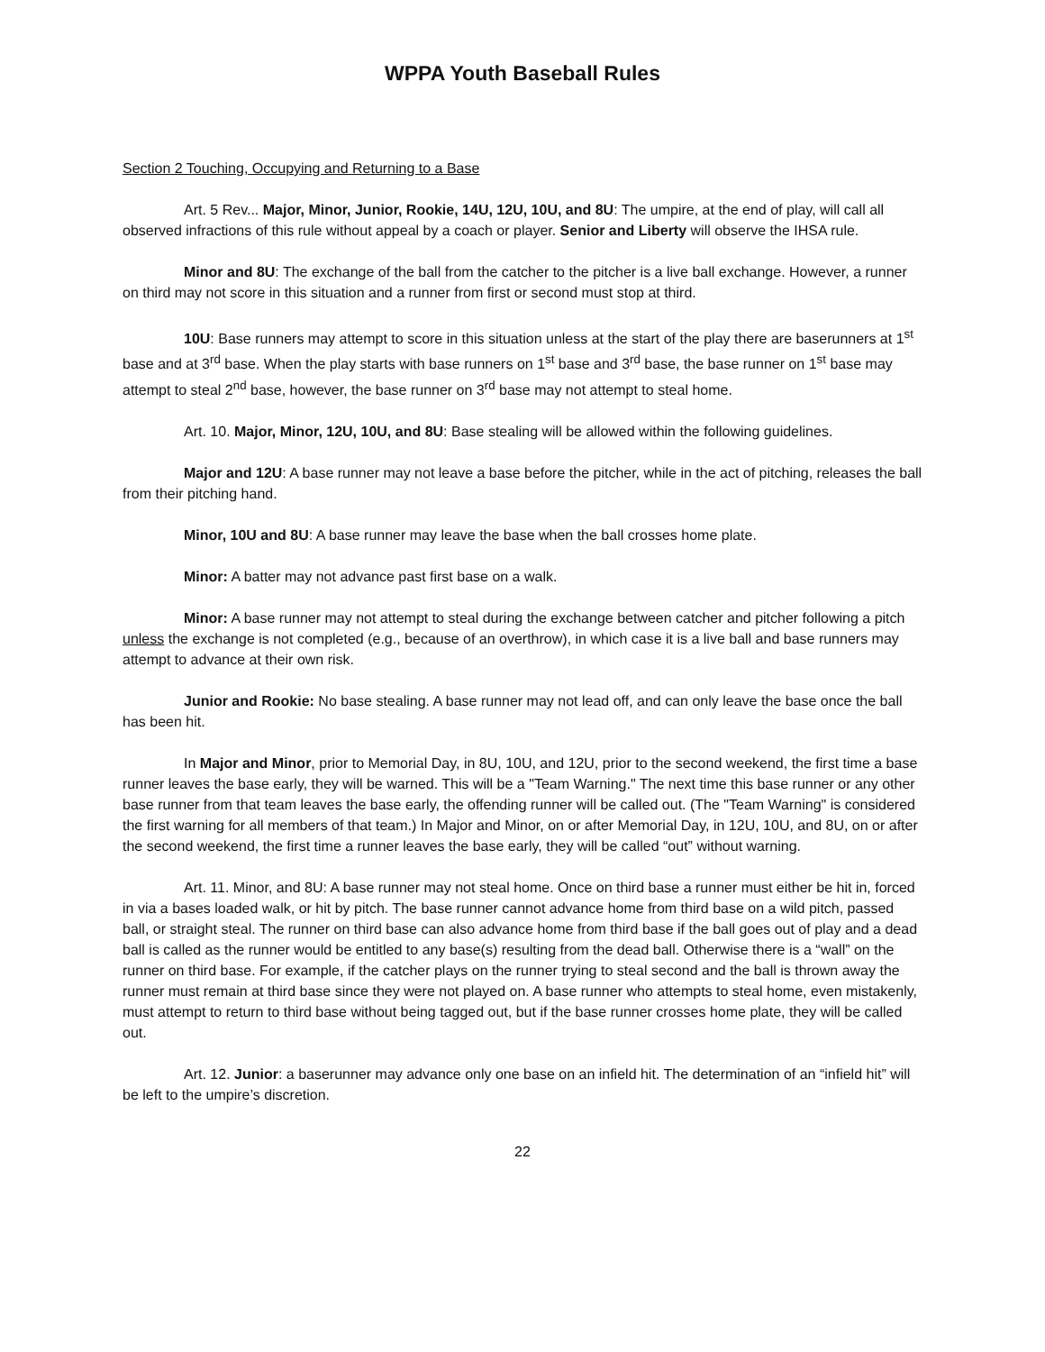WPPA Youth Baseball Rules
Section 2 Touching, Occupying and Returning to a Base
Art. 5 Rev... Major, Minor, Junior, Rookie, 14U, 12U, 10U, and 8U: The umpire, at the end of play, will call all observed infractions of this rule without appeal by a coach or player. Senior and Liberty will observe the IHSA rule.
Minor and 8U: The exchange of the ball from the catcher to the pitcher is a live ball exchange. However, a runner on third may not score in this situation and a runner from first or second must stop at third.
10U: Base runners may attempt to score in this situation unless at the start of the play there are baserunners at 1<sup>st</sup> base and at 3<sup>rd</sup> base. When the play starts with base runners on 1<sup>st</sup> base and 3<sup>rd</sup> base, the base runner on 1<sup>st</sup> base may attempt to steal 2<sup>nd</sup> base, however, the base runner on 3<sup>rd</sup> base may not attempt to steal home.
Art. 10. Major, Minor, 12U, 10U, and 8U: Base stealing will be allowed within the following guidelines.
Major and 12U: A base runner may not leave a base before the pitcher, while in the act of pitching, releases the ball from their pitching hand.
Minor, 10U and 8U: A base runner may leave the base when the ball crosses home plate.
Minor: A batter may not advance past first base on a walk.
Minor: A base runner may not attempt to steal during the exchange between catcher and pitcher following a pitch unless the exchange is not completed (e.g., because of an overthrow), in which case it is a live ball and base runners may attempt to advance at their own risk.
Junior and Rookie: No base stealing. A base runner may not lead off, and can only leave the base once the ball has been hit.
In Major and Minor, prior to Memorial Day, in 8U, 10U, and 12U, prior to the second weekend, the first time a base runner leaves the base early, they will be warned. This will be a "Team Warning." The next time this base runner or any other base runner from that team leaves the base early, the offending runner will be called out. (The "Team Warning" is considered the first warning for all members of that team.) In Major and Minor, on or after Memorial Day, in 12U, 10U, and 8U, on or after the second weekend, the first time a runner leaves the base early, they will be called “out” without warning.
Art. 11. Minor, and 8U: A base runner may not steal home. Once on third base a runner must either be hit in, forced in via a bases loaded walk, or hit by pitch. The base runner cannot advance home from third base on a wild pitch, passed ball, or straight steal. The runner on third base can also advance home from third base if the ball goes out of play and a dead ball is called as the runner would be entitled to any base(s) resulting from the dead ball. Otherwise there is a “wall” on the runner on third base. For example, if the catcher plays on the runner trying to steal second and the ball is thrown away the runner must remain at third base since they were not played on. A base runner who attempts to steal home, even mistakenly, must attempt to return to third base without being tagged out, but if the base runner crosses home plate, they will be called out.
Art. 12. Junior: a baserunner may advance only one base on an infield hit. The determination of an “infield hit” will be left to the umpire’s discretion.
22